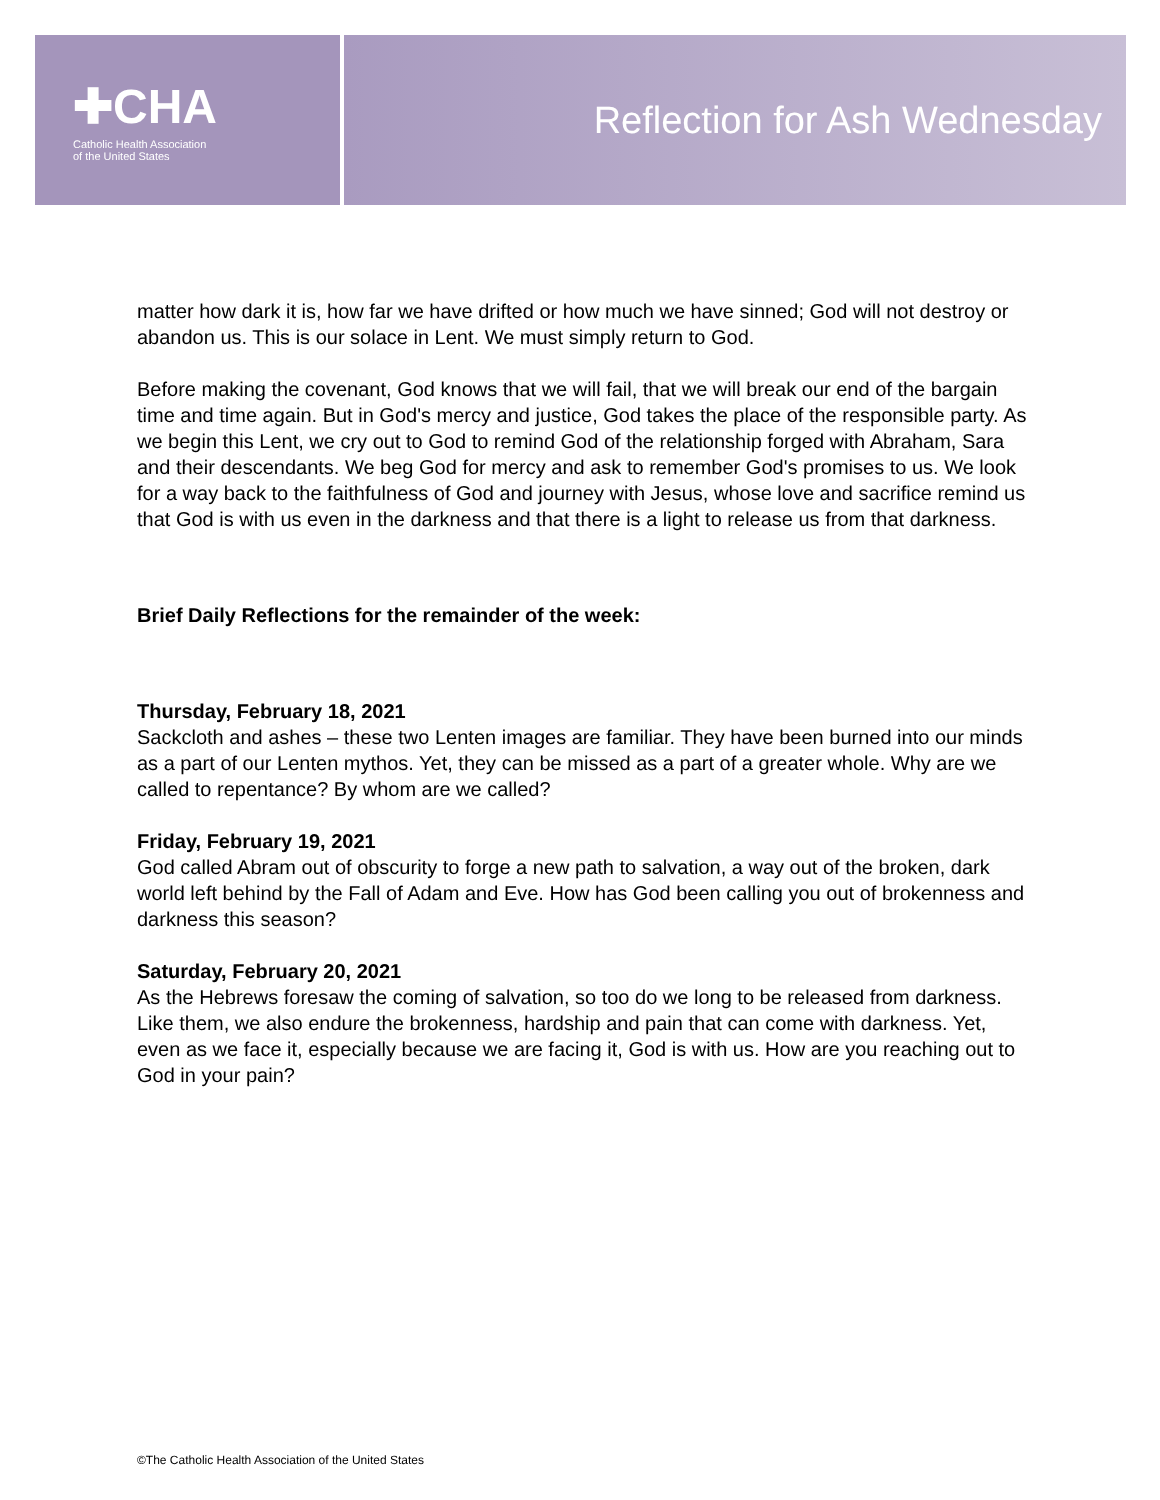✚CHA
Catholic Health Association
of the United States
Reflection for Ash Wednesday
matter how dark it is, how far we have drifted or how much we have sinned; God will not destroy or abandon us. This is our solace in Lent. We must simply return to God.
Before making the covenant, God knows that we will fail, that we will break our end of the bargain time and time again. But in God's mercy and justice, God takes the place of the responsible party. As we begin this Lent, we cry out to God to remind God of the relationship forged with Abraham, Sara and their descendants. We beg God for mercy and ask to remember God's promises to us. We look for a way back to the faithfulness of God and journey with Jesus, whose love and sacrifice remind us that God is with us even in the darkness and that there is a light to release us from that darkness.
Brief Daily Reflections for the remainder of the week:
Thursday, February 18, 2021
Sackcloth and ashes – these two Lenten images are familiar. They have been burned into our minds as a part of our Lenten mythos. Yet, they can be missed as a part of a greater whole. Why are we called to repentance? By whom are we called?
Friday, February 19, 2021
God called Abram out of obscurity to forge a new path to salvation, a way out of the broken, dark world left behind by the Fall of Adam and Eve. How has God been calling you out of brokenness and darkness this season?
Saturday, February 20, 2021
As the Hebrews foresaw the coming of salvation, so too do we long to be released from darkness. Like them, we also endure the brokenness, hardship and pain that can come with darkness. Yet, even as we face it, especially because we are facing it, God is with us. How are you reaching out to God in your pain?
©The Catholic Health Association of the United States